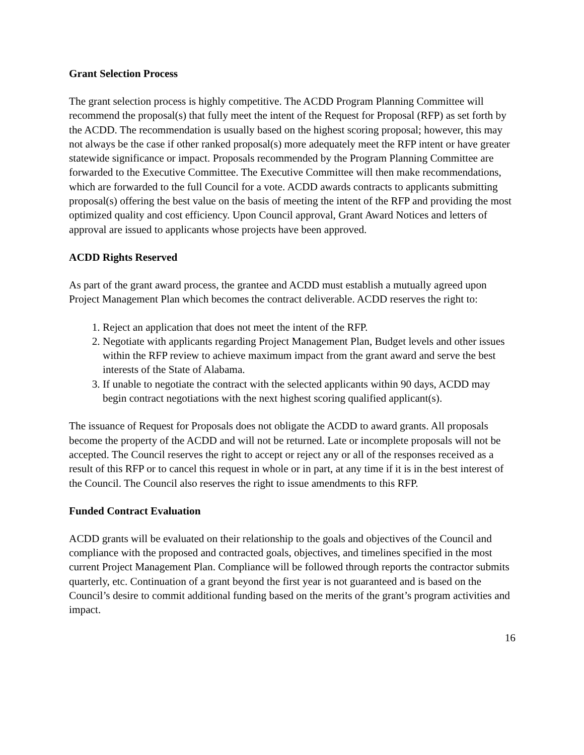Grant Selection Process
The grant selection process is highly competitive. The ACDD Program Planning Committee will recommend the proposal(s) that fully meet the intent of the Request for Proposal (RFP) as set forth by the ACDD. The recommendation is usually based on the highest scoring proposal; however, this may not always be the case if other ranked proposal(s) more adequately meet the RFP intent or have greater statewide significance or impact. Proposals recommended by the Program Planning Committee are forwarded to the Executive Committee. The Executive Committee will then make recommendations, which are forwarded to the full Council for a vote. ACDD awards contracts to applicants submitting proposal(s) offering the best value on the basis of meeting the intent of the RFP and providing the most optimized quality and cost efficiency. Upon Council approval, Grant Award Notices and letters of approval are issued to applicants whose projects have been approved.
ACDD Rights Reserved
As part of the grant award process, the grantee and ACDD must establish a mutually agreed upon Project Management Plan which becomes the contract deliverable. ACDD reserves the right to:
1. Reject an application that does not meet the intent of the RFP.
2. Negotiate with applicants regarding Project Management Plan, Budget levels and other issues within the RFP review to achieve maximum impact from the grant award and serve the best interests of the State of Alabama.
3. If unable to negotiate the contract with the selected applicants within 90 days, ACDD may begin contract negotiations with the next highest scoring qualified applicant(s).
The issuance of Request for Proposals does not obligate the ACDD to award grants. All proposals become the property of the ACDD and will not be returned. Late or incomplete proposals will not be accepted. The Council reserves the right to accept or reject any or all of the responses received as a result of this RFP or to cancel this request in whole or in part, at any time if it is in the best interest of the Council. The Council also reserves the right to issue amendments to this RFP.
Funded Contract Evaluation
ACDD grants will be evaluated on their relationship to the goals and objectives of the Council and compliance with the proposed and contracted goals, objectives, and timelines specified in the most current Project Management Plan. Compliance will be followed through reports the contractor submits quarterly, etc. Continuation of a grant beyond the first year is not guaranteed and is based on the Council’s desire to commit additional funding based on the merits of the grant’s program activities and impact.
16